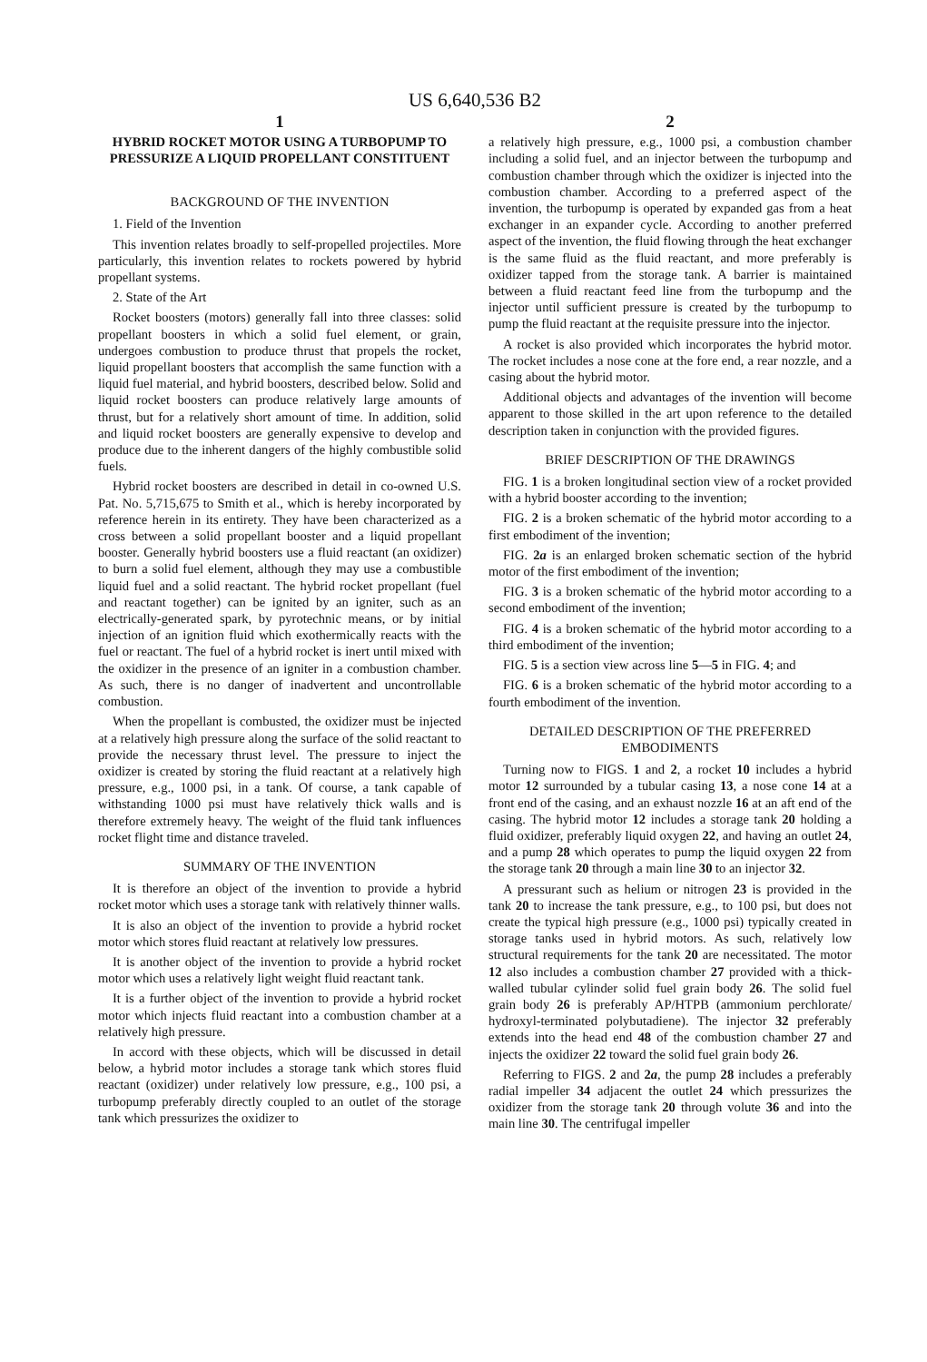US 6,640,536 B2
1
HYBRID ROCKET MOTOR USING A TURBOPUMP TO PRESSURIZE A LIQUID PROPELLANT CONSTITUENT
BACKGROUND OF THE INVENTION
1. Field of the Invention
This invention relates broadly to self-propelled projectiles. More particularly, this invention relates to rockets powered by hybrid propellant systems.
2. State of the Art
Rocket boosters (motors) generally fall into three classes: solid propellant boosters in which a solid fuel element, or grain, undergoes combustion to produce thrust that propels the rocket, liquid propellant boosters that accomplish the same function with a liquid fuel material, and hybrid boosters, described below. Solid and liquid rocket boosters can produce relatively large amounts of thrust, but for a relatively short amount of time. In addition, solid and liquid rocket boosters are generally expensive to develop and produce due to the inherent dangers of the highly combustible solid fuels.
Hybrid rocket boosters are described in detail in co-owned U.S. Pat. No. 5,715,675 to Smith et al., which is hereby incorporated by reference herein in its entirety. They have been characterized as a cross between a solid propellant booster and a liquid propellant booster. Generally hybrid boosters use a fluid reactant (an oxidizer) to burn a solid fuel element, although they may use a combustible liquid fuel and a solid reactant. The hybrid rocket propellant (fuel and reactant together) can be ignited by an igniter, such as an electrically-generated spark, by pyrotechnic means, or by initial injection of an ignition fluid which exothermically reacts with the fuel or reactant. The fuel of a hybrid rocket is inert until mixed with the oxidizer in the presence of an igniter in a combustion chamber. As such, there is no danger of inadvertent and uncontrollable combustion.
When the propellant is combusted, the oxidizer must be injected at a relatively high pressure along the surface of the solid reactant to provide the necessary thrust level. The pressure to inject the oxidizer is created by storing the fluid reactant at a relatively high pressure, e.g., 1000 psi, in a tank. Of course, a tank capable of withstanding 1000 psi must have relatively thick walls and is therefore extremely heavy. The weight of the fluid tank influences rocket flight time and distance traveled.
SUMMARY OF THE INVENTION
It is therefore an object of the invention to provide a hybrid rocket motor which uses a storage tank with relatively thinner walls.
It is also an object of the invention to provide a hybrid rocket motor which stores fluid reactant at relatively low pressures.
It is another object of the invention to provide a hybrid rocket motor which uses a relatively light weight fluid reactant tank.
It is a further object of the invention to provide a hybrid rocket motor which injects fluid reactant into a combustion chamber at a relatively high pressure.
In accord with these objects, which will be discussed in detail below, a hybrid motor includes a storage tank which stores fluid reactant (oxidizer) under relatively low pressure, e.g., 100 psi, a turbopump preferably directly coupled to an outlet of the storage tank which pressurizes the oxidizer to
2
a relatively high pressure, e.g., 1000 psi, a combustion chamber including a solid fuel, and an injector between the turbopump and combustion chamber through which the oxidizer is injected into the combustion chamber. According to a preferred aspect of the invention, the turbopump is operated by expanded gas from a heat exchanger in an expander cycle. According to another preferred aspect of the invention, the fluid flowing through the heat exchanger is the same fluid as the fluid reactant, and more preferably is oxidizer tapped from the storage tank. A barrier is maintained between a fluid reactant feed line from the turbopump and the injector until sufficient pressure is created by the turbopump to pump the fluid reactant at the requisite pressure into the injector.
A rocket is also provided which incorporates the hybrid motor. The rocket includes a nose cone at the fore end, a rear nozzle, and a casing about the hybrid motor.
Additional objects and advantages of the invention will become apparent to those skilled in the art upon reference to the detailed description taken in conjunction with the provided figures.
BRIEF DESCRIPTION OF THE DRAWINGS
FIG. 1 is a broken longitudinal section view of a rocket provided with a hybrid booster according to the invention;
FIG. 2 is a broken schematic of the hybrid motor according to a first embodiment of the invention;
FIG. 2a is an enlarged broken schematic section of the hybrid motor of the first embodiment of the invention;
FIG. 3 is a broken schematic of the hybrid motor according to a second embodiment of the invention;
FIG. 4 is a broken schematic of the hybrid motor according to a third embodiment of the invention;
FIG. 5 is a section view across line 5—5 in FIG. 4; and
FIG. 6 is a broken schematic of the hybrid motor according to a fourth embodiment of the invention.
DETAILED DESCRIPTION OF THE PREFERRED EMBODIMENTS
Turning now to FIGS. 1 and 2, a rocket 10 includes a hybrid motor 12 surrounded by a tubular casing 13, a nose cone 14 at a front end of the casing, and an exhaust nozzle 16 at an aft end of the casing. The hybrid motor 12 includes a storage tank 20 holding a fluid oxidizer, preferably liquid oxygen 22, and having an outlet 24, and a pump 28 which operates to pump the liquid oxygen 22 from the storage tank 20 through a main line 30 to an injector 32.
A pressurant such as helium or nitrogen 23 is provided in the tank 20 to increase the tank pressure, e.g., to 100 psi, but does not create the typical high pressure (e.g., 1000 psi) typically created in storage tanks used in hybrid motors. As such, relatively low structural requirements for the tank 20 are necessitated. The motor 12 also includes a combustion chamber 27 provided with a thick-walled tubular cylinder solid fuel grain body 26. The solid fuel grain body 26 is preferably AP/HTPB (ammonium perchlorate/ hydroxyl-terminated polybutadiene). The injector 32 preferably extends into the head end 48 of the combustion chamber 27 and injects the oxidizer 22 toward the solid fuel grain body 26.
Referring to FIGS. 2 and 2a, the pump 28 includes a preferably radial impeller 34 adjacent the outlet 24 which pressurizes the oxidizer from the storage tank 20 through volute 36 and into the main line 30. The centrifugal impeller